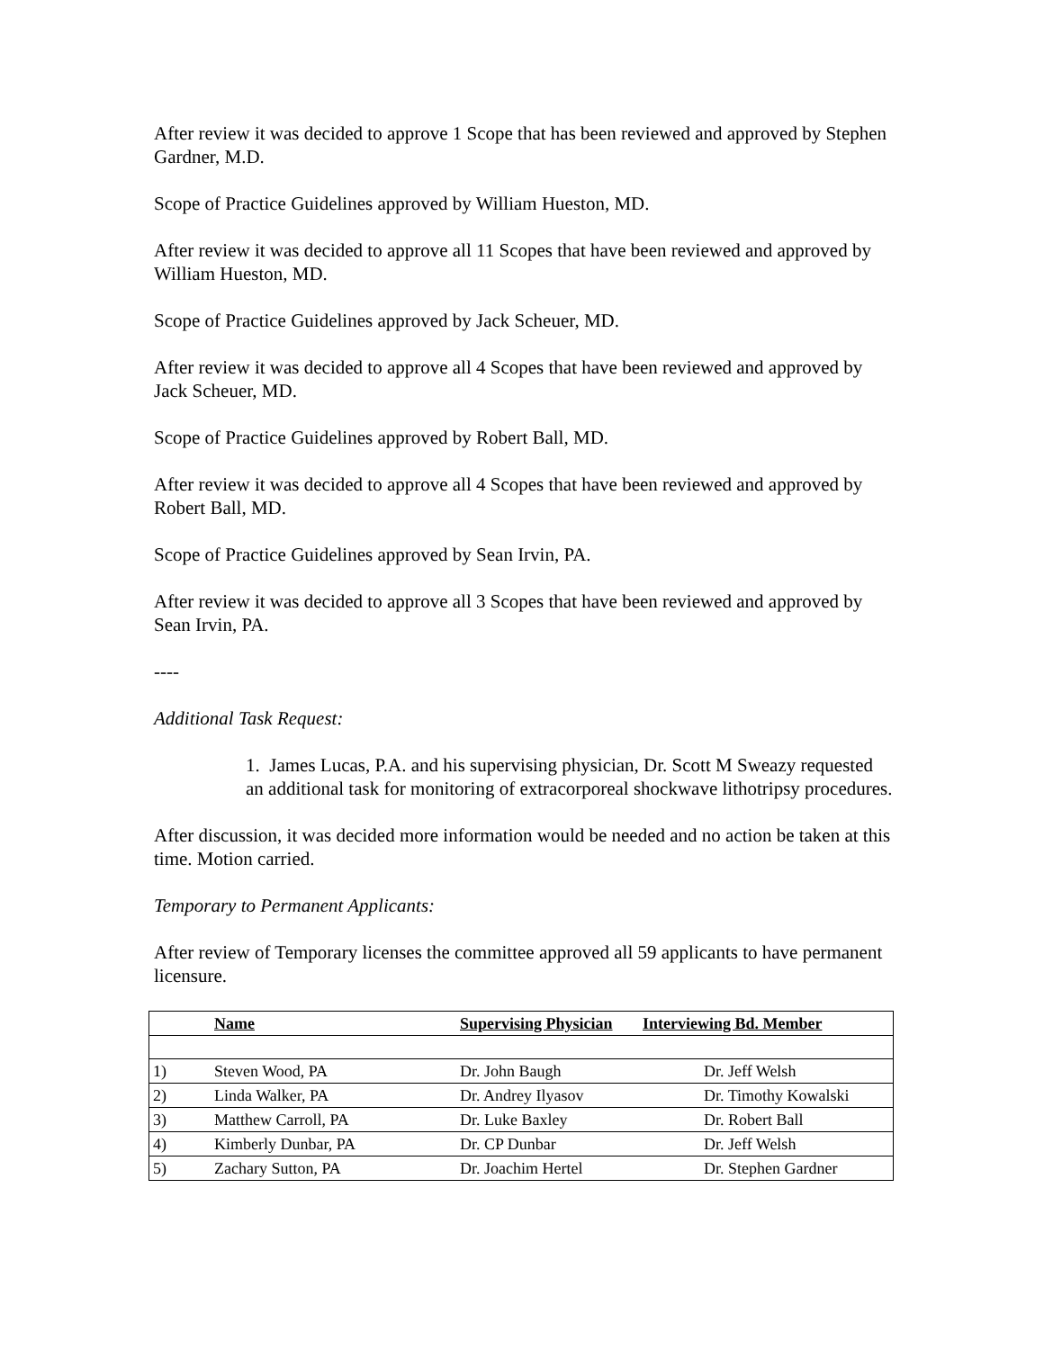After review it was decided to approve 1 Scope that has been reviewed and approved by Stephen Gardner, M.D.
Scope of Practice Guidelines approved by William Hueston, MD.
After review it was decided to approve all 11 Scopes that have been reviewed and approved by William Hueston, MD.
Scope of Practice Guidelines approved by Jack Scheuer, MD.
After review it was decided to approve all 4 Scopes that have been reviewed and approved by Jack Scheuer, MD.
Scope of Practice Guidelines approved by Robert Ball, MD.
After review it was decided to approve all 4 Scopes that have been reviewed and approved by Robert Ball, MD.
Scope of Practice Guidelines approved by Sean Irvin, PA.
After review it was decided to approve all 3 Scopes that have been reviewed and approved by Sean Irvin, PA.
----
Additional Task Request:
1. James Lucas, P.A. and his supervising physician, Dr. Scott M Sweazy requested an additional task for monitoring of extracorporeal shockwave lithotripsy procedures.
After discussion, it was decided more information would be needed and no action be taken at this time. Motion carried.
Temporary to Permanent Applicants:
After review of Temporary licenses the committee approved all 59 applicants to have permanent licensure.
| | Name | Supervising Physician | Interviewing Bd. Member |
| --- | --- | --- | --- |
| 1) | Steven Wood, PA | Dr. John Baugh | Dr. Jeff Welsh |
| 2) | Linda Walker, PA | Dr. Andrey Ilyasov | Dr. Timothy Kowalski |
| 3) | Matthew Carroll, PA | Dr. Luke Baxley | Dr. Robert Ball |
| 4) | Kimberly Dunbar, PA | Dr. CP Dunbar | Dr. Jeff Welsh |
| 5) | Zachary Sutton, PA | Dr. Joachim Hertel | Dr. Stephen Gardner |